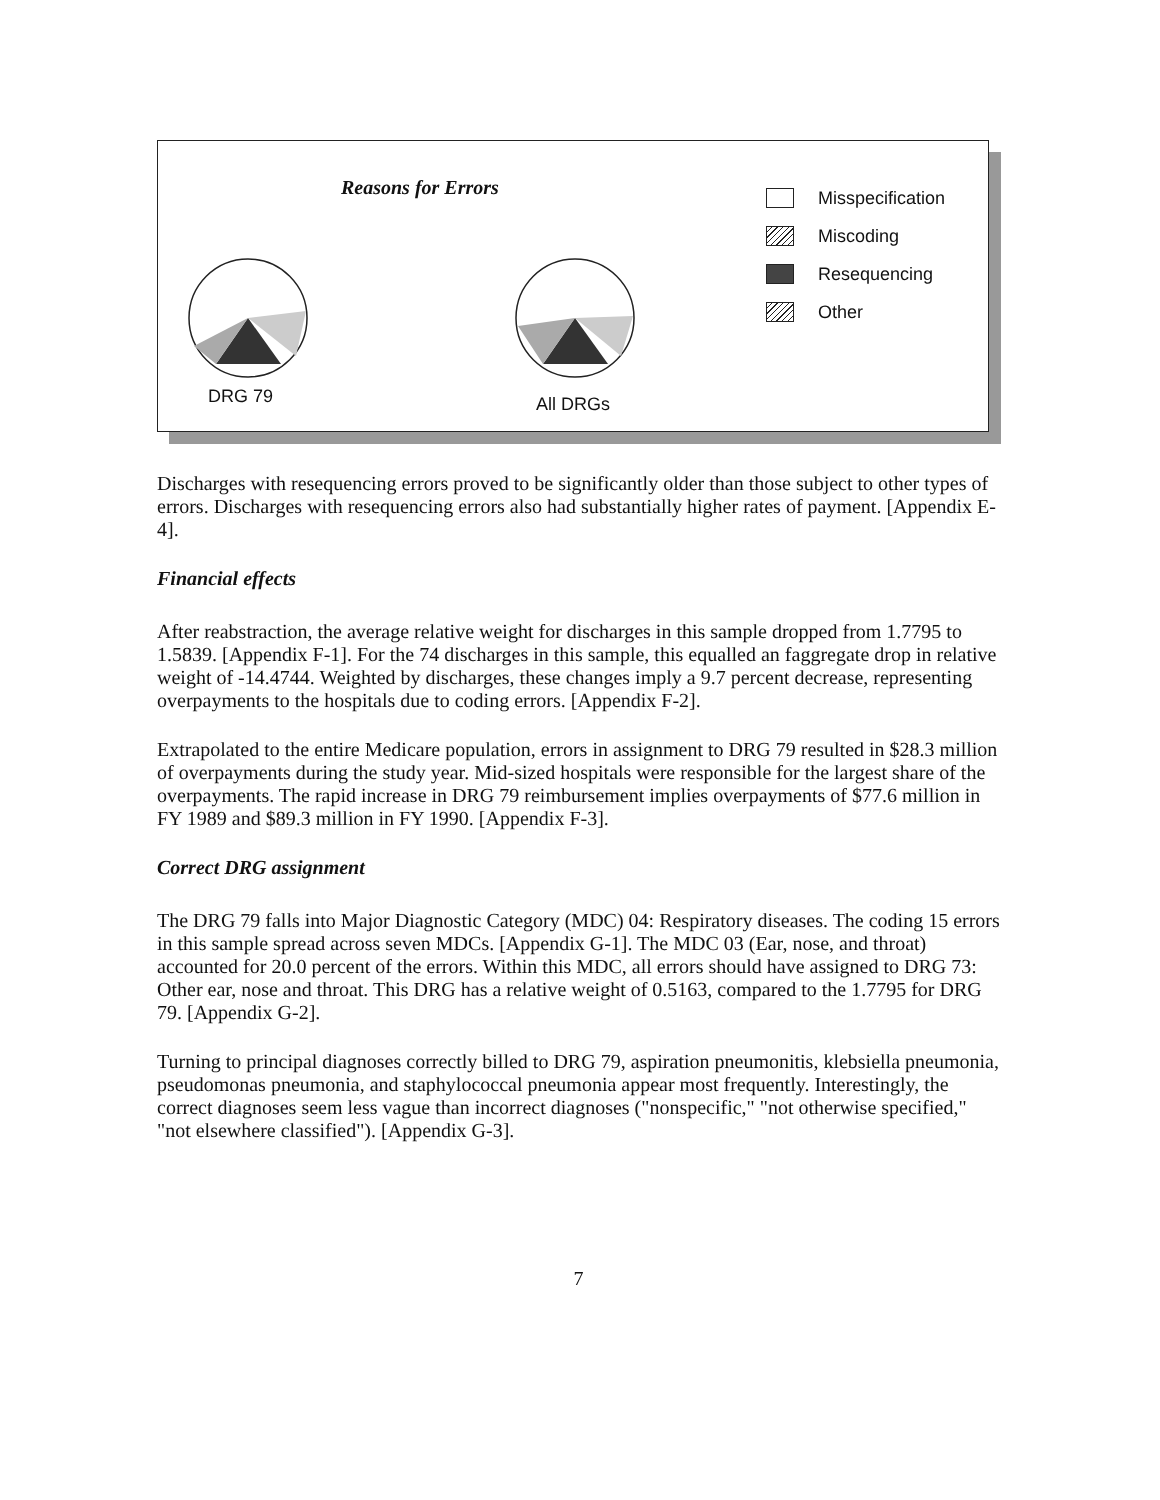Reasons for Errors
Misspecification
Miscoding
Resequencing
Other
DRG 79 All DRGs
Discharges with resequencing errors proved to be significantly older than those subject to other types of errors. Discharges with resequencing errors also had substantially higher rates of payment. [Appendix E-4].
Financial effects
After reabstraction, the average relative weight for discharges in this sample dropped from 1.7795 to 1.5839. [Appendix F-1]. For the 74 discharges in this sample, this equalled an faggregate drop in relative weight of -14.4744. Weighted by discharges, these changes imply a 9.7 percent decrease, representing overpayments to the hospitals due to coding errors. [Appendix F-2].
Extrapolated to the entire Medicare population, errors in assignment to DRG 79 resulted in $28.3 million of overpayments during the study year. Mid-sized hospitals were responsible for the largest share of the overpayments. The rapid increase in DRG 79 reimbursement implies overpayments of $77.6 million in FY 1989 and $89.3 million in FY 1990. [Appendix F-3].
Correct DRG assignment
The DRG 79 falls into Major Diagnostic Category (MDC) 04: Respiratory diseases. The coding 15 errors in this sample spread across seven MDCs. [Appendix G-1]. The MDC 03 (Ear, nose, and throat) accounted for 20.0 percent of the errors. Within this MDC, all errors should have assigned to DRG 73: Other ear, nose and throat. This DRG has a relative weight of 0.5163, compared to the 1.7795 for DRG 79. [Appendix G-2].
Turning to principal diagnoses correctly billed to DRG 79, aspiration pneumonitis, klebsiella pneumonia, pseudomonas pneumonia, and staphylococcal pneumonia appear most frequently. Interestingly, the correct diagnoses seem less vague than incorrect diagnoses ("nonspecific," "not otherwise specified," "not elsewhere classified"). [Appendix G-3].
7